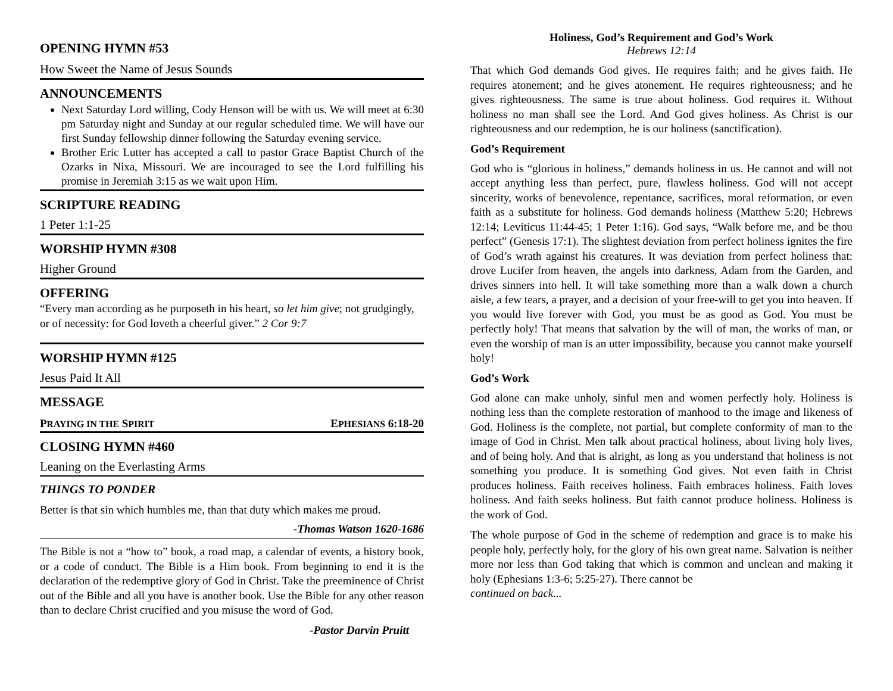OPENING HYMN #53
How Sweet the Name of Jesus Sounds
ANNOUNCEMENTS
Next Saturday Lord willing, Cody Henson will be with us. We will meet at 6:30 pm Saturday night and Sunday at our regular scheduled time. We will have our first Sunday fellowship dinner following the Saturday evening service.
Brother Eric Lutter has accepted a call to pastor Grace Baptist Church of the Ozarks in Nixa, Missouri. We are incouraged to see the Lord fulfilling his promise in Jeremiah 3:15 as we wait upon Him.
SCRIPTURE READING
1 Peter 1:1-25
WORSHIP HYMN #308
Higher Ground
OFFERING
“Every man according as he purposeth in his heart, so let him give; not grudgingly, or of necessity: for God loveth a cheerful giver.” 2 Cor 9:7
WORSHIP HYMN #125
Jesus Paid It All
MESSAGE
PRAYING IN THE SPIRIT EPHESIANS 6:18-20
CLOSING HYMN #460
Leaning on the Everlasting Arms
THINGS TO PONDER
Better is that sin which humbles me, than that duty which makes me proud.
-Thomas Watson 1620-1686
The Bible is not a “how to” book, a road map, a calendar of events, a history book, or a code of conduct. The Bible is a Him book. From beginning to end it is the declaration of the redemptive glory of God in Christ. Take the preeminence of Christ out of the Bible and all you have is another book. Use the Bible for any other reason than to declare Christ crucified and you misuse the word of God.
-Pastor Darvin Pruitt
Holiness, God’s Requirement and God’s Work
Hebrews 12:14
That which God demands God gives. He requires faith; and he gives faith. He requires atonement; and he gives atonement. He requires righteousness; and he gives righteousness. The same is true about holiness. God requires it. Without holiness no man shall see the Lord. And God gives holiness. As Christ is our righteousness and our redemption, he is our holiness (sanctification).
God’s Requirement
God who is “glorious in holiness,” demands holiness in us. He cannot and will not accept anything less than perfect, pure, flawless holiness. God will not accept sincerity, works of benevolence, repentance, sacrifices, moral reformation, or even faith as a substitute for holiness. God demands holiness (Matthew 5:20; Hebrews 12:14; Leviticus 11:44-45; 1 Peter 1:16). God says, “Walk before me, and be thou perfect” (Genesis 17:1). The slightest deviation from perfect holiness ignites the fire of God’s wrath against his creatures. It was deviation from perfect holiness that: drove Lucifer from heaven, the angels into darkness, Adam from the Garden, and drives sinners into hell. It will take something more than a walk down a church aisle, a few tears, a prayer, and a decision of your free-will to get you into heaven. If you would live forever with God, you must be as good as God. You must be perfectly holy! That means that salvation by the will of man, the works of man, or even the worship of man is an utter impossibility, because you cannot make yourself holy!
God’s Work
God alone can make unholy, sinful men and women perfectly holy. Holiness is nothing less than the complete restoration of manhood to the image and likeness of God. Holiness is the complete, not partial, but complete conformity of man to the image of God in Christ. Men talk about practical holiness, about living holy lives, and of being holy. And that is alright, as long as you understand that holiness is not something you produce. It is something God gives. Not even faith in Christ produces holiness. Faith receives holiness. Faith embraces holiness. Faith loves holiness. And faith seeks holiness. But faith cannot produce holiness. Holiness is the work of God.
The whole purpose of God in the scheme of redemption and grace is to make his people holy, perfectly holy, for the glory of his own great name. Salvation is neither more nor less than God taking that which is common and unclean and making it holy (Ephesians 1:3-6; 5:25-27). There cannot be
continued on back...